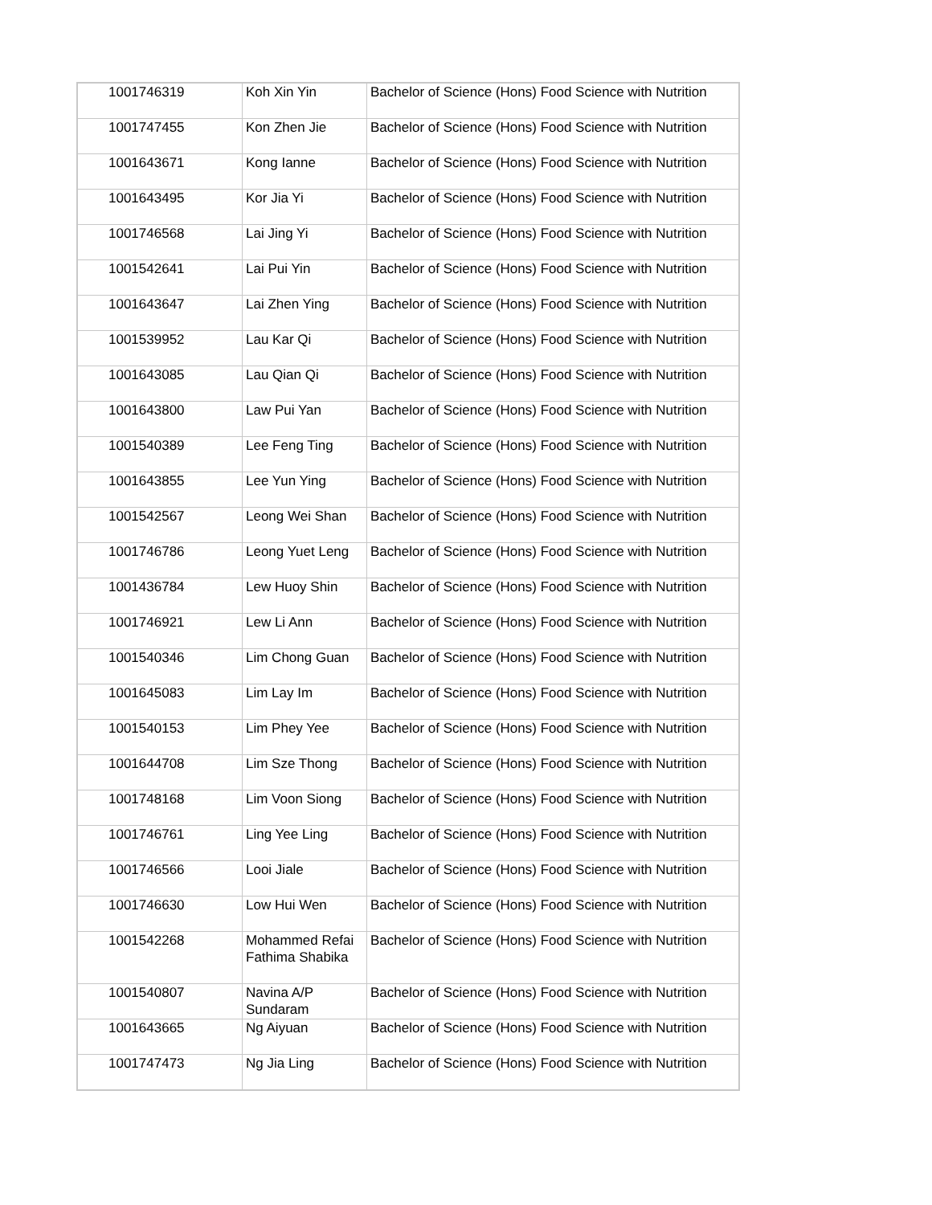| 1001746319 | Koh Xin Yin | Bachelor of Science (Hons) Food Science with Nutrition |
| 1001747455 | Kon Zhen Jie | Bachelor of Science (Hons) Food Science with Nutrition |
| 1001643671 | Kong Ianne | Bachelor of Science (Hons) Food Science with Nutrition |
| 1001643495 | Kor Jia Yi | Bachelor of Science (Hons) Food Science with Nutrition |
| 1001746568 | Lai Jing Yi | Bachelor of Science (Hons) Food Science with Nutrition |
| 1001542641 | Lai Pui Yin | Bachelor of Science (Hons) Food Science with Nutrition |
| 1001643647 | Lai Zhen Ying | Bachelor of Science (Hons) Food Science with Nutrition |
| 1001539952 | Lau Kar Qi | Bachelor of Science (Hons) Food Science with Nutrition |
| 1001643085 | Lau Qian Qi | Bachelor of Science (Hons) Food Science with Nutrition |
| 1001643800 | Law Pui Yan | Bachelor of Science (Hons) Food Science with Nutrition |
| 1001540389 | Lee Feng Ting | Bachelor of Science (Hons) Food Science with Nutrition |
| 1001643855 | Lee Yun Ying | Bachelor of Science (Hons) Food Science with Nutrition |
| 1001542567 | Leong Wei Shan | Bachelor of Science (Hons) Food Science with Nutrition |
| 1001746786 | Leong Yuet Leng | Bachelor of Science (Hons) Food Science with Nutrition |
| 1001436784 | Lew Huoy Shin | Bachelor of Science (Hons) Food Science with Nutrition |
| 1001746921 | Lew Li Ann | Bachelor of Science (Hons) Food Science with Nutrition |
| 1001540346 | Lim Chong Guan | Bachelor of Science (Hons) Food Science with Nutrition |
| 1001645083 | Lim Lay Im | Bachelor of Science (Hons) Food Science with Nutrition |
| 1001540153 | Lim Phey Yee | Bachelor of Science (Hons) Food Science with Nutrition |
| 1001644708 | Lim Sze Thong | Bachelor of Science (Hons) Food Science with Nutrition |
| 1001748168 | Lim Voon Siong | Bachelor of Science (Hons) Food Science with Nutrition |
| 1001746761 | Ling Yee Ling | Bachelor of Science (Hons) Food Science with Nutrition |
| 1001746566 | Looi Jiale | Bachelor of Science (Hons) Food Science with Nutrition |
| 1001746630 | Low Hui Wen | Bachelor of Science (Hons) Food Science with Nutrition |
| 1001542268 | Mohammed Refai Fathima Shabika | Bachelor of Science (Hons) Food Science with Nutrition |
| 1001540807 | Navina A/P Sundaram | Bachelor of Science (Hons) Food Science with Nutrition |
| 1001643665 | Ng Aiyuan | Bachelor of Science (Hons) Food Science with Nutrition |
| 1001747473 | Ng Jia Ling | Bachelor of Science (Hons) Food Science with Nutrition |